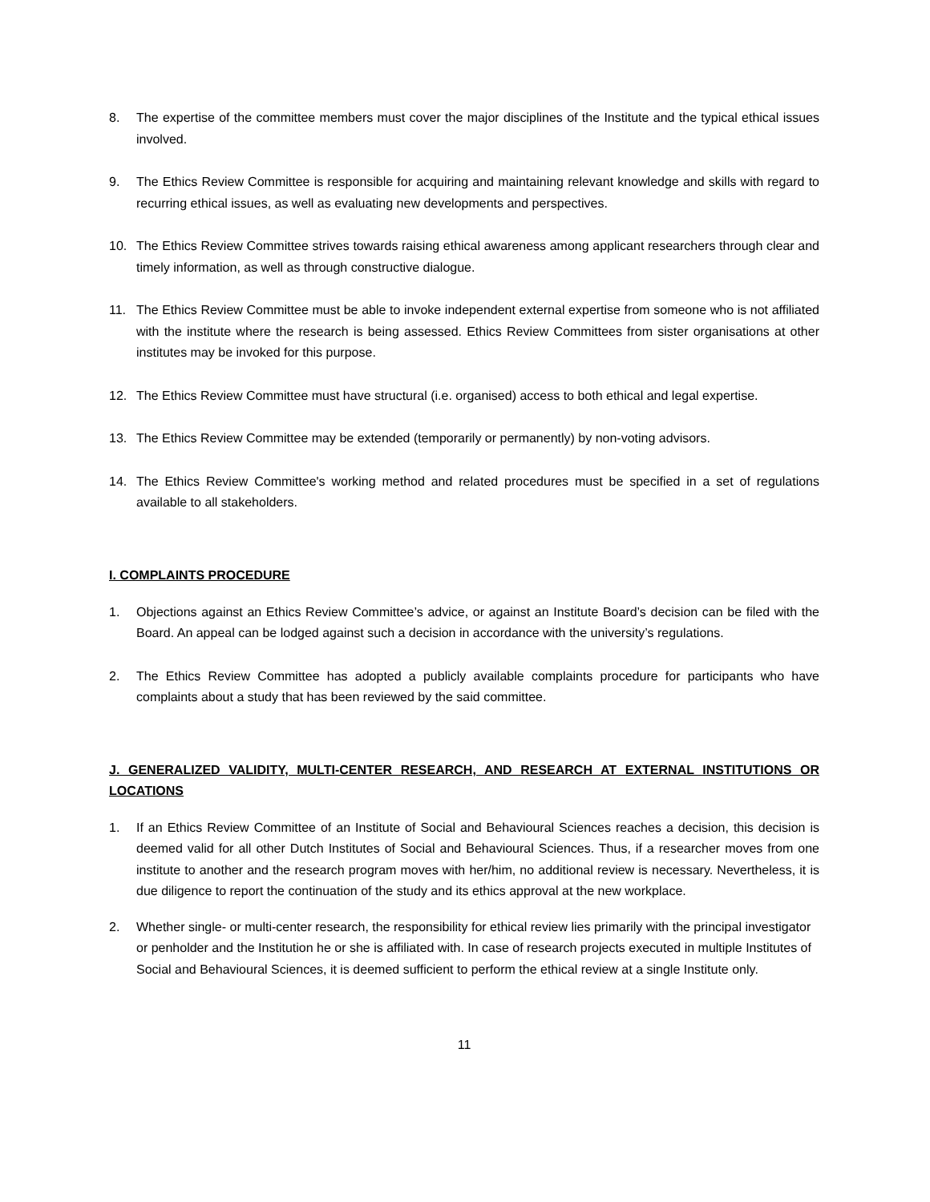8. The expertise of the committee members must cover the major disciplines of the Institute and the typical ethical issues involved.
9. The Ethics Review Committee is responsible for acquiring and maintaining relevant knowledge and skills with regard to recurring ethical issues, as well as evaluating new developments and perspectives.
10. The Ethics Review Committee strives towards raising ethical awareness among applicant researchers through clear and timely information, as well as through constructive dialogue.
11. The Ethics Review Committee must be able to invoke independent external expertise from someone who is not affiliated with the institute where the research is being assessed. Ethics Review Committees from sister organisations at other institutes may be invoked for this purpose.
12. The Ethics Review Committee must have structural (i.e. organised) access to both ethical and legal expertise.
13. The Ethics Review Committee may be extended (temporarily or permanently) by non-voting advisors.
14. The Ethics Review Committee's working method and related procedures must be specified in a set of regulations available to all stakeholders.
I. COMPLAINTS PROCEDURE
1. Objections against an Ethics Review Committee’s advice, or against an Institute Board’s decision can be filed with the Board. An appeal can be lodged against such a decision in accordance with the university’s regulations.
2. The Ethics Review Committee has adopted a publicly available complaints procedure for participants who have complaints about a study that has been reviewed by the said committee.
J. GENERALIZED VALIDITY, MULTI-CENTER RESEARCH, AND RESEARCH AT EXTERNAL INSTITUTIONS OR LOCATIONS
1. If an Ethics Review Committee of an Institute of Social and Behavioural Sciences reaches a decision, this decision is deemed valid for all other Dutch Institutes of Social and Behavioural Sciences. Thus, if a researcher moves from one institute to another and the research program moves with her/him, no additional review is necessary. Nevertheless, it is due diligence to report the continuation of the study and its ethics approval at the new workplace.
2. Whether single- or multi-center research, the responsibility for ethical review lies primarily with the principal investigator or penholder and the Institution he or she is affiliated with. In case of research projects executed in multiple Institutes of Social and Behavioural Sciences, it is deemed sufficient to perform the ethical review at a single Institute only.
11